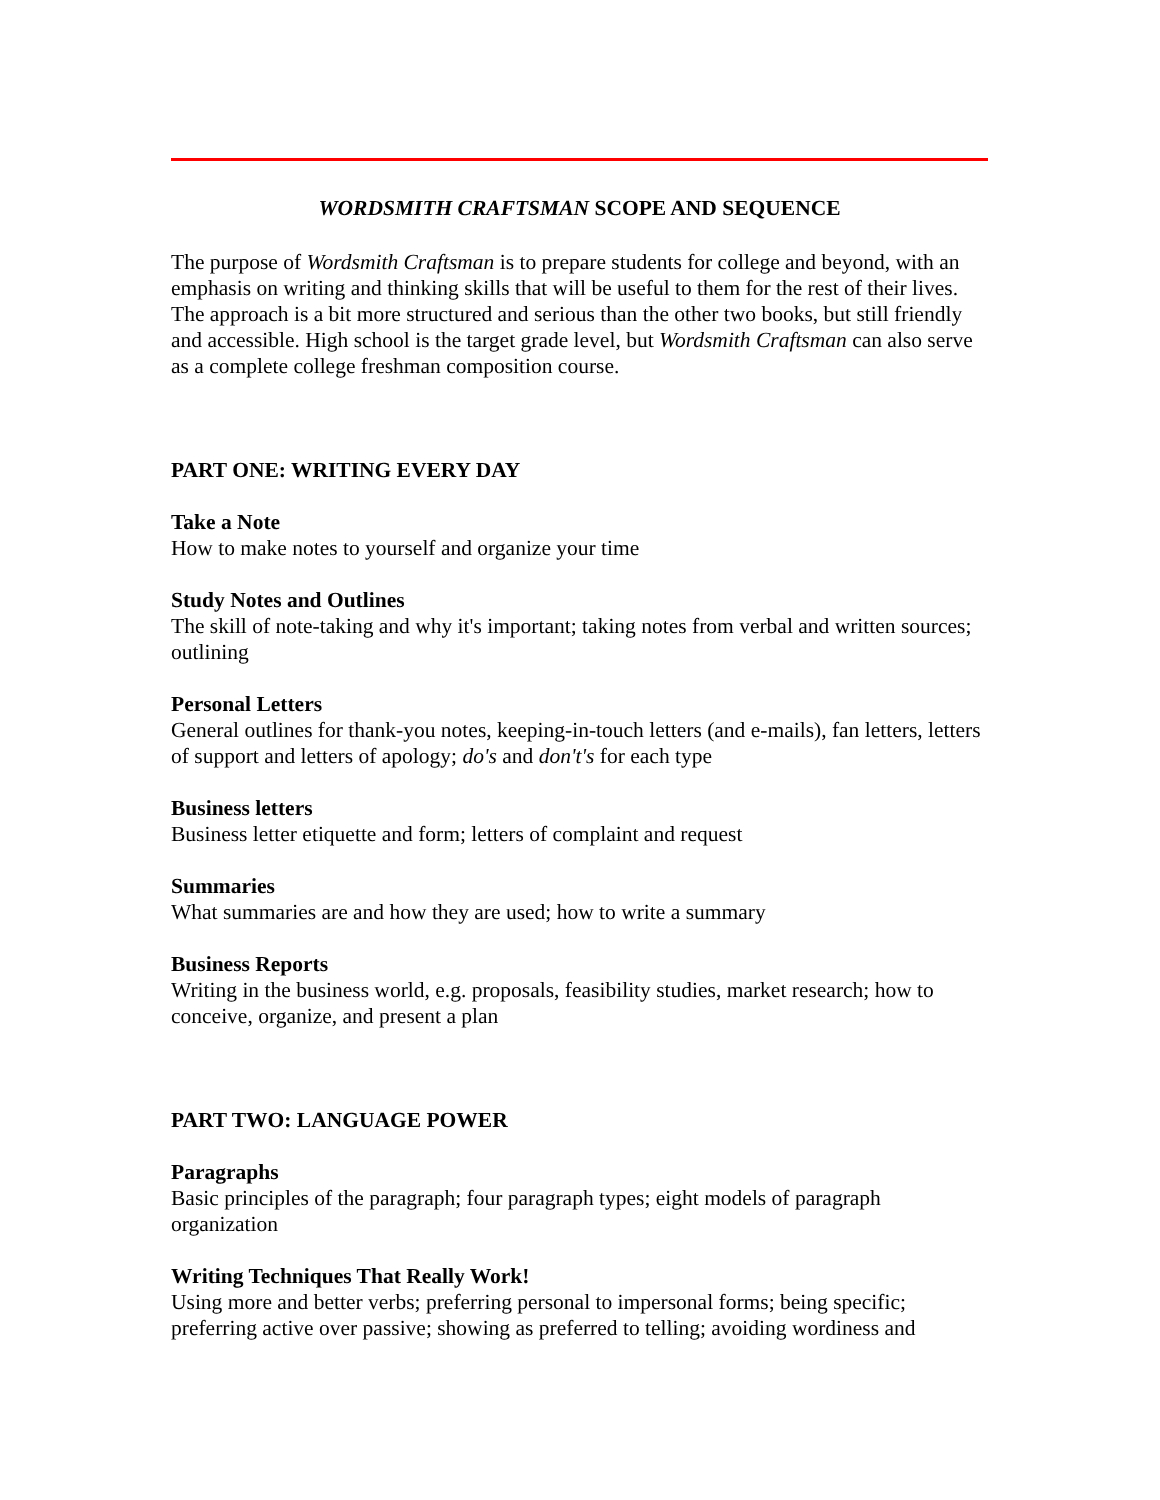WORDSMITH CRAFTSMAN SCOPE AND SEQUENCE
The purpose of Wordsmith Craftsman is to prepare students for college and beyond, with an emphasis on writing and thinking skills that will be useful to them for the rest of their lives. The approach is a bit more structured and serious than the other two books, but still friendly and accessible. High school is the target grade level, but Wordsmith Craftsman can also serve as a complete college freshman composition course.
PART ONE: WRITING EVERY DAY
Take a Note
How to make notes to yourself and organize your time
Study Notes and Outlines
The skill of note-taking and why it's important; taking notes from verbal and written sources; outlining
Personal Letters
General outlines for thank-you notes, keeping-in-touch letters (and e-mails), fan letters, letters of support and letters of apology; do's and don't's for each type
Business letters
Business letter etiquette and form; letters of complaint and request
Summaries
What summaries are and how they are used; how to write a summary
Business Reports
Writing in the business world, e.g. proposals, feasibility studies, market research; how to conceive, organize, and present a plan
PART TWO: LANGUAGE POWER
Paragraphs
Basic principles of the paragraph; four paragraph types; eight models of paragraph organization
Writing Techniques That Really Work!
Using more and better verbs; preferring personal to impersonal forms; being specific; preferring active over passive; showing as preferred to telling; avoiding wordiness and